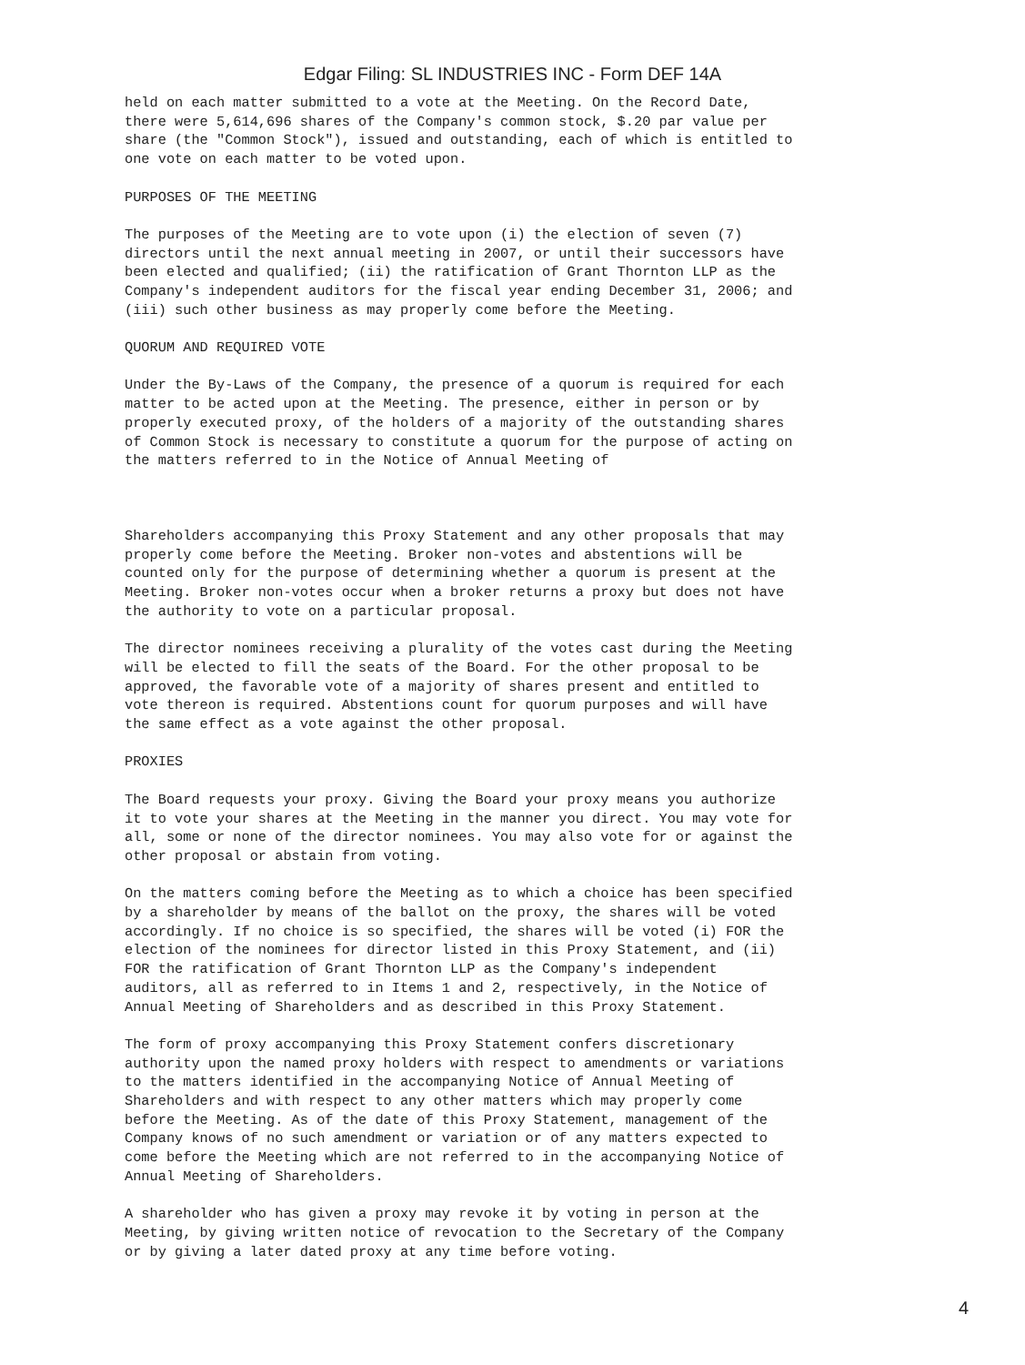Edgar Filing: SL INDUSTRIES INC - Form DEF 14A
held on each matter submitted to a vote at the Meeting. On the Record Date,
there were 5,614,696 shares of the Company's common stock, $.20 par value per
share (the "Common Stock"), issued and outstanding, each of which is entitled to
one vote on each matter to be voted upon.
PURPOSES OF THE MEETING
The purposes of the Meeting are to vote upon (i) the election of seven (7)
directors until the next annual meeting in 2007, or until their successors have
been elected and qualified; (ii) the ratification of Grant Thornton LLP as the
Company's independent auditors for the fiscal year ending December 31, 2006; and
(iii) such other business as may properly come before the Meeting.
QUORUM AND REQUIRED VOTE
Under the By-Laws of the Company, the presence of a quorum is required for each
matter to be acted upon at the Meeting. The presence, either in person or by
properly executed proxy, of the holders of a majority of the outstanding shares
of Common Stock is necessary to constitute a quorum for the purpose of acting on
the matters referred to in the Notice of Annual Meeting of
Shareholders accompanying this Proxy Statement and any other proposals that may
properly come before the Meeting. Broker non-votes and abstentions will be
counted only for the purpose of determining whether a quorum is present at the
Meeting. Broker non-votes occur when a broker returns a proxy but does not have
the authority to vote on a particular proposal.
The director nominees receiving a plurality of the votes cast during the Meeting
will be elected to fill the seats of the Board. For the other proposal to be
approved, the favorable vote of a majority of shares present and entitled to
vote thereon is required. Abstentions count for quorum purposes and will have
the same effect as a vote against the other proposal.
PROXIES
The Board requests your proxy. Giving the Board your proxy means you authorize
it to vote your shares at the Meeting in the manner you direct. You may vote for
all, some or none of the director nominees. You may also vote for or against the
other proposal or abstain from voting.
On the matters coming before the Meeting as to which a choice has been specified
by a shareholder by means of the ballot on the proxy, the shares will be voted
accordingly. If no choice is so specified, the shares will be voted (i) FOR the
election of the nominees for director listed in this Proxy Statement, and (ii)
FOR the ratification of Grant Thornton LLP as the Company's independent
auditors, all as referred to in Items 1 and 2, respectively, in the Notice of
Annual Meeting of Shareholders and as described in this Proxy Statement.
The form of proxy accompanying this Proxy Statement confers discretionary
authority upon the named proxy holders with respect to amendments or variations
to the matters identified in the accompanying Notice of Annual Meeting of
Shareholders and with respect to any other matters which may properly come
before the Meeting. As of the date of this Proxy Statement, management of the
Company knows of no such amendment or variation or of any matters expected to
come before the Meeting which are not referred to in the accompanying Notice of
Annual Meeting of Shareholders.
A shareholder who has given a proxy may revoke it by voting in person at the
Meeting, by giving written notice of revocation to the Secretary of the Company
or by giving a later dated proxy at any time before voting.
4